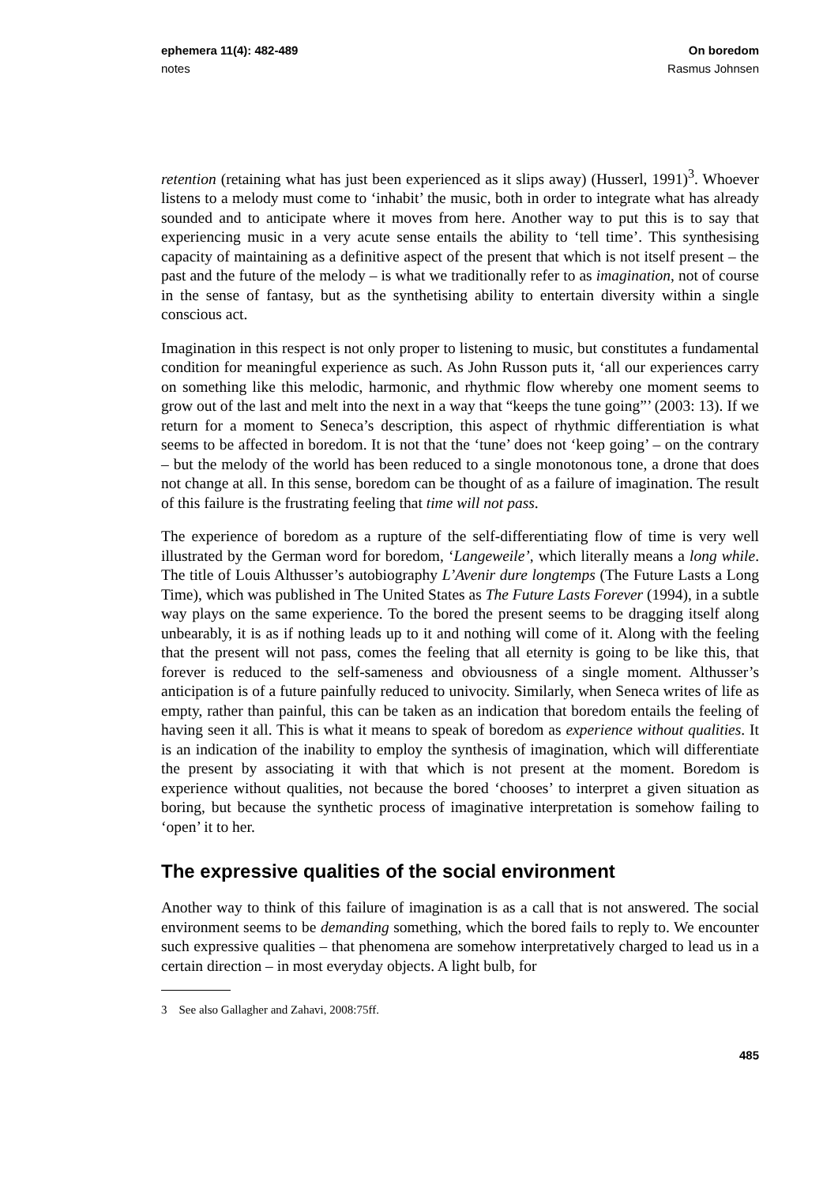ephemera 11(4): 482-489
notes
On boredom
Rasmus Johnsen
retention (retaining what has just been experienced as it slips away) (Husserl, 1991)<sup>3</sup>. Whoever listens to a melody must come to ‘inhabit’ the music, both in order to integrate what has already sounded and to anticipate where it moves from here. Another way to put this is to say that experiencing music in a very acute sense entails the ability to ‘tell time’. This synthesising capacity of maintaining as a definitive aspect of the present that which is not itself present – the past and the future of the melody – is what we traditionally refer to as imagination, not of course in the sense of fantasy, but as the synthetising ability to entertain diversity within a single conscious act.
Imagination in this respect is not only proper to listening to music, but constitutes a fundamental condition for meaningful experience as such. As John Russon puts it, ‘all our experiences carry on something like this melodic, harmonic, and rhythmic flow whereby one moment seems to grow out of the last and melt into the next in a way that “keeps the tune going”’ (2003: 13). If we return for a moment to Seneca’s description, this aspect of rhythmic differentiation is what seems to be affected in boredom. It is not that the ‘tune’ does not ‘keep going’ – on the contrary – but the melody of the world has been reduced to a single monotonous tone, a drone that does not change at all. In this sense, boredom can be thought of as a failure of imagination. The result of this failure is the frustrating feeling that time will not pass.
The experience of boredom as a rupture of the self-differentiating flow of time is very well illustrated by the German word for boredom, ‘Langeweile’, which literally means a long while. The title of Louis Althusser’s autobiography L’Avenir dure longtemps (The Future Lasts a Long Time), which was published in The United States as The Future Lasts Forever (1994), in a subtle way plays on the same experience. To the bored the present seems to be dragging itself along unbearably, it is as if nothing leads up to it and nothing will come of it. Along with the feeling that the present will not pass, comes the feeling that all eternity is going to be like this, that forever is reduced to the self-sameness and obviousness of a single moment. Althusser’s anticipation is of a future painfully reduced to univocity. Similarly, when Seneca writes of life as empty, rather than painful, this can be taken as an indication that boredom entails the feeling of having seen it all. This is what it means to speak of boredom as experience without qualities. It is an indication of the inability to employ the synthesis of imagination, which will differentiate the present by associating it with that which is not present at the moment. Boredom is experience without qualities, not because the bored ‘chooses’ to interpret a given situation as boring, but because the synthetic process of imaginative interpretation is somehow failing to ‘open’ it to her.
The expressive qualities of the social environment
Another way to think of this failure of imagination is as a call that is not answered. The social environment seems to be demanding something, which the bored fails to reply to. We encounter such expressive qualities – that phenomena are somehow interpretatively charged to lead us in a certain direction – in most everyday objects. A light bulb, for
3 See also Gallagher and Zahavi, 2008:75ff.
485